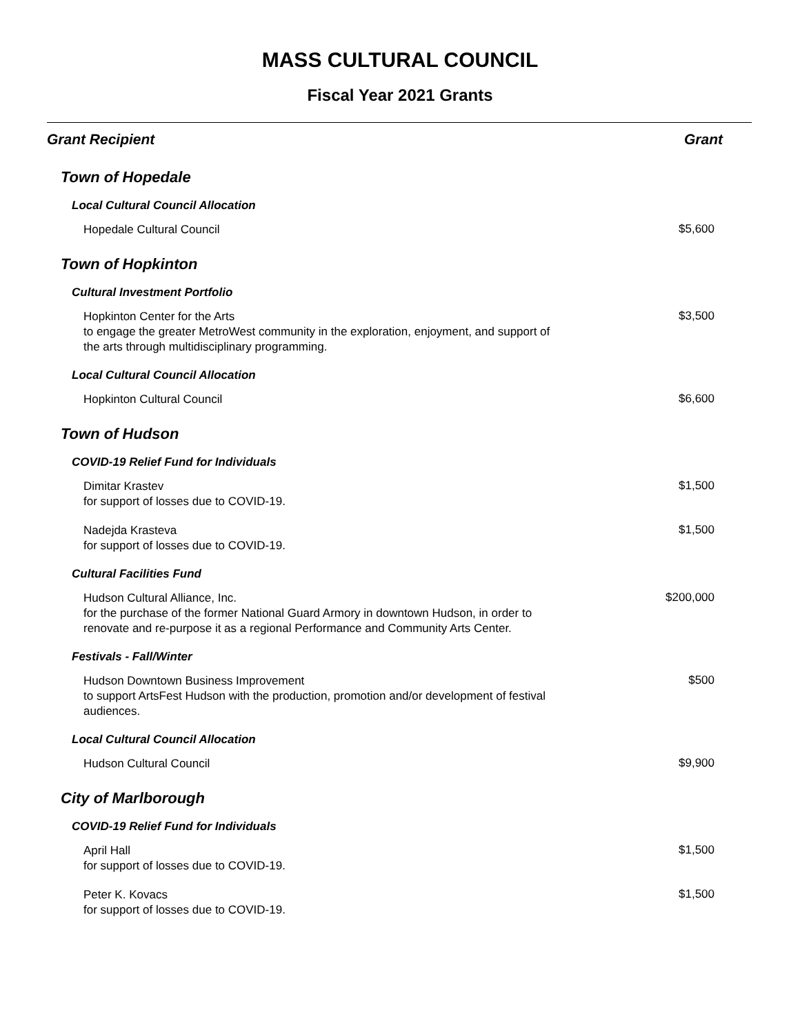MASS CULTURAL COUNCIL
Fiscal Year 2021 Grants
| Grant Recipient | Grant |
| --- | --- |
| Town of Hopedale | |
| Local Cultural Council Allocation | |
| Hopedale Cultural Council | $5,600 |
| Town of Hopkinton | |
| Cultural Investment Portfolio | |
| Hopkinton Center for the Arts to engage the greater MetroWest community in the exploration, enjoyment, and support of the arts through multidisciplinary programming. | $3,500 |
| Local Cultural Council Allocation | |
| Hopkinton Cultural Council | $6,600 |
| Town of Hudson | |
| COVID-19 Relief Fund for Individuals | |
| Dimitar Krastev for support of losses due to COVID-19. | $1,500 |
| Nadejda Krasteva for support of losses due to COVID-19. | $1,500 |
| Cultural Facilities Fund | |
| Hudson Cultural Alliance, Inc. for the purchase of the former National Guard Armory in downtown Hudson, in order to renovate and re-purpose it as a regional Performance and Community Arts Center. | $200,000 |
| Festivals - Fall/Winter | |
| Hudson Downtown Business Improvement to support ArtsFest Hudson with the production, promotion and/or development of festival audiences. | $500 |
| Local Cultural Council Allocation | |
| Hudson Cultural Council | $9,900 |
| City of Marlborough | |
| COVID-19 Relief Fund for Individuals | |
| April Hall for support of losses due to COVID-19. | $1,500 |
| Peter K. Kovacs for support of losses due to COVID-19. | $1,500 |